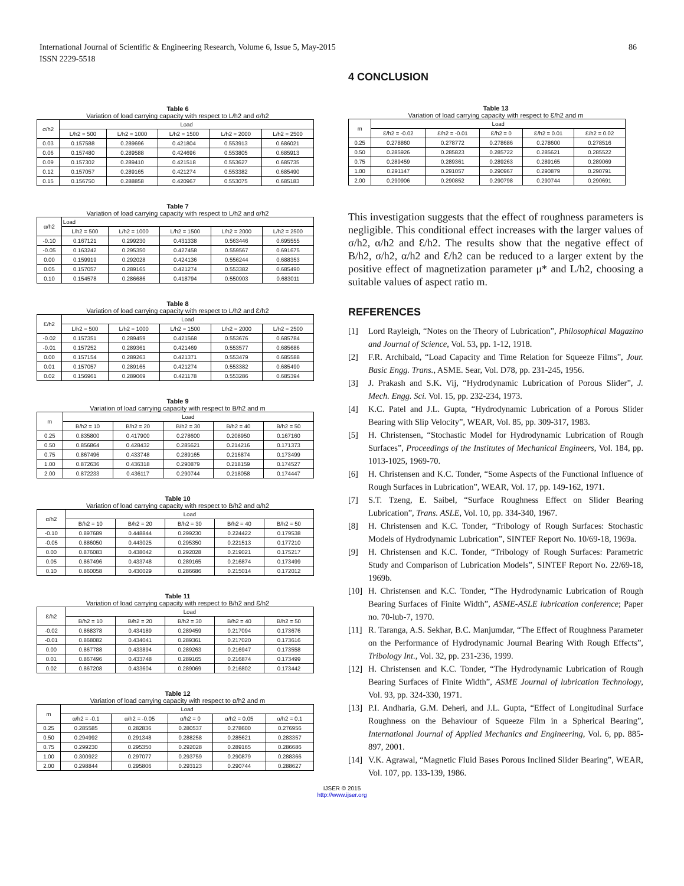International Journal of Scientific & Engineering Research, Volume 6, Issue 5, May-2015
ISSN 2229-5518
86
Table 6
Variation of load carrying capacity with respect to L/h2 and σ/h2
| σ/h2 | Load | | | | |
| --- | --- | --- | --- | --- | --- |
| | L/h2 = 500 | L/h2 = 1000 | L/h2 = 1500 | L/h2 = 2000 | L/h2 = 2500 |
| 0.03 | 0.157588 | 0.289696 | 0.421804 | 0.553913 | 0.686021 |
| 0.06 | 0.157480 | 0.289588 | 0.424696 | 0.553805 | 0.685913 |
| 0.09 | 0.157302 | 0.289410 | 0.421518 | 0.553627 | 0.685735 |
| 0.12 | 0.157057 | 0.289165 | 0.421274 | 0.553382 | 0.685490 |
| 0.15 | 0.156750 | 0.288858 | 0.420967 | 0.553075 | 0.685183 |
Table 7
Variation of load carrying capacity with respect to L/h2 and α/h2
| α/h2 | Load | | | | |
| --- | --- | --- | --- | --- | --- |
| | L/h2 = 500 | L/h2 = 1000 | L/h2 = 1500 | L/h2 = 2000 | L/h2 = 2500 |
| -0.10 | 0.167121 | 0.299230 | 0.431338 | 0.563446 | 0.695555 |
| -0.05 | 0.163242 | 0.295350 | 0.427458 | 0.559567 | 0.691675 |
| 0.00 | 0.159919 | 0.292028 | 0.424136 | 0.556244 | 0.688353 |
| 0.05 | 0.157057 | 0.289165 | 0.421274 | 0.553382 | 0.685490 |
| 0.10 | 0.154578 | 0.286686 | 0.418794 | 0.550903 | 0.683011 |
Table 8
Variation of load carrying capacity with respect to L/h2 and Ɛ/h2
| Ɛ/h2 | Load | | | | |
| --- | --- | --- | --- | --- | --- |
| | L/h2 = 500 | L/h2 = 1000 | L/h2 = 1500 | L/h2 = 2000 | L/h2 = 2500 |
| -0.02 | 0.157351 | 0.289459 | 0.421568 | 0.553676 | 0.685784 |
| -0.01 | 0.157252 | 0.289361 | 0.421469 | 0.553577 | 0.685686 |
| 0.00 | 0.157154 | 0.289263 | 0.421371 | 0.553479 | 0.685588 |
| 0.01 | 0.157057 | 0.289165 | 0.421274 | 0.553382 | 0.685490 |
| 0.02 | 0.156961 | 0.289069 | 0.421178 | 0.553286 | 0.685394 |
Table 9
Variation of load carrying capacity with respect to B/h2 and m
| m | Load | | | | |
| --- | --- | --- | --- | --- | --- |
| | B/h2 = 10 | B/h2 = 20 | B/h2 = 30 | B/h2 = 40 | B/h2 = 50 |
| 0.25 | 0.835800 | 0.417900 | 0.278600 | 0.208950 | 0.167160 |
| 0.50 | 0.856864 | 0.428432 | 0.285621 | 0.214216 | 0.171373 |
| 0.75 | 0.867496 | 0.433748 | 0.289165 | 0.216874 | 0.173499 |
| 1.00 | 0.872636 | 0.436318 | 0.290879 | 0.218159 | 0.174527 |
| 2.00 | 0.872233 | 0.436117 | 0.290744 | 0.218058 | 0.174447 |
Table 10
Variation of load carrying capacity with respect to B/h2 and α/h2
| α/h2 | Load | | | | |
| --- | --- | --- | --- | --- | --- |
| | B/h2 = 10 | B/h2 = 20 | B/h2 = 30 | B/h2 = 40 | B/h2 = 50 |
| -0.10 | 0.897689 | 0.448844 | 0.299230 | 0.224422 | 0.179538 |
| -0.05 | 0.886050 | 0.443025 | 0.295350 | 0.221513 | 0.177210 |
| 0.00 | 0.876083 | 0.438042 | 0.292028 | 0.219021 | 0.175217 |
| 0.05 | 0.867496 | 0.433748 | 0.289165 | 0.216874 | 0.173499 |
| 0.10 | 0.860058 | 0.430029 | 0.286686 | 0.215014 | 0.172012 |
Table 11
Variation of load carrying capacity with respect to B/h2 and Ɛ/h2
| Ɛ/h2 | Load | | | | |
| --- | --- | --- | --- | --- | --- |
| | B/h2 = 10 | B/h2 = 20 | B/h2 = 30 | B/h2 = 40 | B/h2 = 50 |
| -0.02 | 0.868378 | 0.434189 | 0.289459 | 0.217094 | 0.173676 |
| -0.01 | 0.868082 | 0.434041 | 0.289361 | 0.217020 | 0.173616 |
| 0.00 | 0.867788 | 0.433894 | 0.289263 | 0.216947 | 0.173558 |
| 0.01 | 0.867496 | 0.433748 | 0.289165 | 0.216874 | 0.173499 |
| 0.02 | 0.867208 | 0.433604 | 0.289069 | 0.216802 | 0.173442 |
Table 12
Variation of load carrying capacity with respect to α/h2 and m
| m | Load | | | | |
| --- | --- | --- | --- | --- | --- |
| | α/h2 = -0.1 | α/h2 = -0.05 | α/h2 = 0 | α/h2 = 0.05 | α/h2 = 0.1 |
| 0.25 | 0.285585 | 0.282836 | 0.280537 | 0.278600 | 0.276956 |
| 0.50 | 0.294992 | 0.291348 | 0.288258 | 0.285621 | 0.283357 |
| 0.75 | 0.299230 | 0.295350 | 0.292028 | 0.289165 | 0.286686 |
| 1.00 | 0.300922 | 0.297077 | 0.293759 | 0.290879 | 0.288366 |
| 2.00 | 0.298844 | 0.295806 | 0.293123 | 0.290744 | 0.288627 |
4 CONCLUSION
Table 13
Variation of load carrying capacity with respect to Ɛ/h2 and m
| m | Load | | | | |
| --- | --- | --- | --- | --- | --- |
| | Ɛ/h2 = -0.02 | Ɛ/h2 = -0.01 | Ɛ/h2 = 0 | Ɛ/h2 = 0.01 | Ɛ/h2 = 0.02 |
| 0.25 | 0.278860 | 0.278772 | 0.278686 | 0.278600 | 0.278516 |
| 0.50 | 0.285926 | 0.285823 | 0.285722 | 0.285621 | 0.285522 |
| 0.75 | 0.289459 | 0.289361 | 0.289263 | 0.289165 | 0.289069 |
| 1.00 | 0.291147 | 0.291057 | 0.290967 | 0.290879 | 0.290791 |
| 2.00 | 0.290906 | 0.290852 | 0.290798 | 0.290744 | 0.290691 |
This investigation suggests that the effect of roughness parameters is negligible. This conditional effect increases with the larger values of σ/h2, α/h2 and Ɛ/h2. The results show that the negative effect of B/h2, σ/h2, α/h2 and Ɛ/h2 can be reduced to a larger extent by the positive effect of magnetization parameter μ* and L/h2, choosing a suitable values of aspect ratio m.
REFERENCES
[1] Lord Rayleigh, “Notes on the Theory of Lubrication”, Philosophical Magazino and Journal of Science, Vol. 53, pp. 1-12, 1918.
[2] F.R. Archibald, “Load Capacity and Time Relation for Squeeze Films”, Jour. Basic Engg. Trans., ASME. Sear, Vol. D78, pp. 231-245, 1956.
[3] J. Prakash and S.K. Vij, “Hydrodynamic Lubrication of Porous Slider”, J. Mech. Engg. Sci. Vol. 15, pp. 232-234, 1973.
[4] K.C. Patel and J.L. Gupta, “Hydrodynamic Lubrication of a Porous Slider Bearing with Slip Velocity”, WEAR, Vol. 85, pp. 309-317, 1983.
[5] H. Christensen, “Stochastic Model for Hydrodynamic Lubrication of Rough Surfaces”, Proceedings of the Institutes of Mechanical Engineers, Vol. 184, pp. 1013-1025, 1969-70.
[6] H. Christensen and K.C. Tonder, “Some Aspects of the Functional Influence of Rough Surfaces in Lubrication”, WEAR, Vol. 17, pp. 149-162, 1971.
[7] S.T. Tzeng, E. Saibel, “Surface Roughness Effect on Slider Bearing Lubrication”, Trans. ASLE, Vol. 10, pp. 334-340, 1967.
[8] H. Christensen and K.C. Tonder, “Tribology of Rough Surfaces: Stochastic Models of Hydrodynamic Lubrication”, SINTEF Report No. 10/69-18, 1969a.
[9] H. Christensen and K.C. Tonder, “Tribology of Rough Surfaces: Parametric Study and Comparison of Lubrication Models”, SINTEF Report No. 22/69-18, 1969b.
[10] H. Christensen and K.C. Tonder, “The Hydrodynamic Lubrication of Rough Bearing Surfaces of Finite Width”, ASME-ASLE lubrication conference; Paper no. 70-lub-7, 1970.
[11] R. Taranga, A.S. Sekhar, B.C. Manjumdar, “The Effect of Roughness Parameter on the Performance of Hydrodynamic Journal Bearing With Rough Effects”, Tribology Int., Vol. 32, pp. 231-236, 1999.
[12] H. Christensen and K.C. Tonder, “The Hydrodynamic Lubrication of Rough Bearing Surfaces of Finite Width”, ASME Journal of lubrication Technology, Vol. 93, pp. 324-330, 1971.
[13] P.I. Andharia, G.M. Deheri, and J.L. Gupta, “Effect of Longitudinal Surface Roughness on the Behaviour of Squeeze Film in a Spherical Bearing”, International Journal of Applied Mechanics and Engineering, Vol. 6, pp. 885-897, 2001.
[14] V.K. Agrawal, “Magnetic Fluid Bases Porous Inclined Slider Bearing”, WEAR, Vol. 107, pp. 133-139, 1986.
IJSER © 2015
http://www.ijser.org